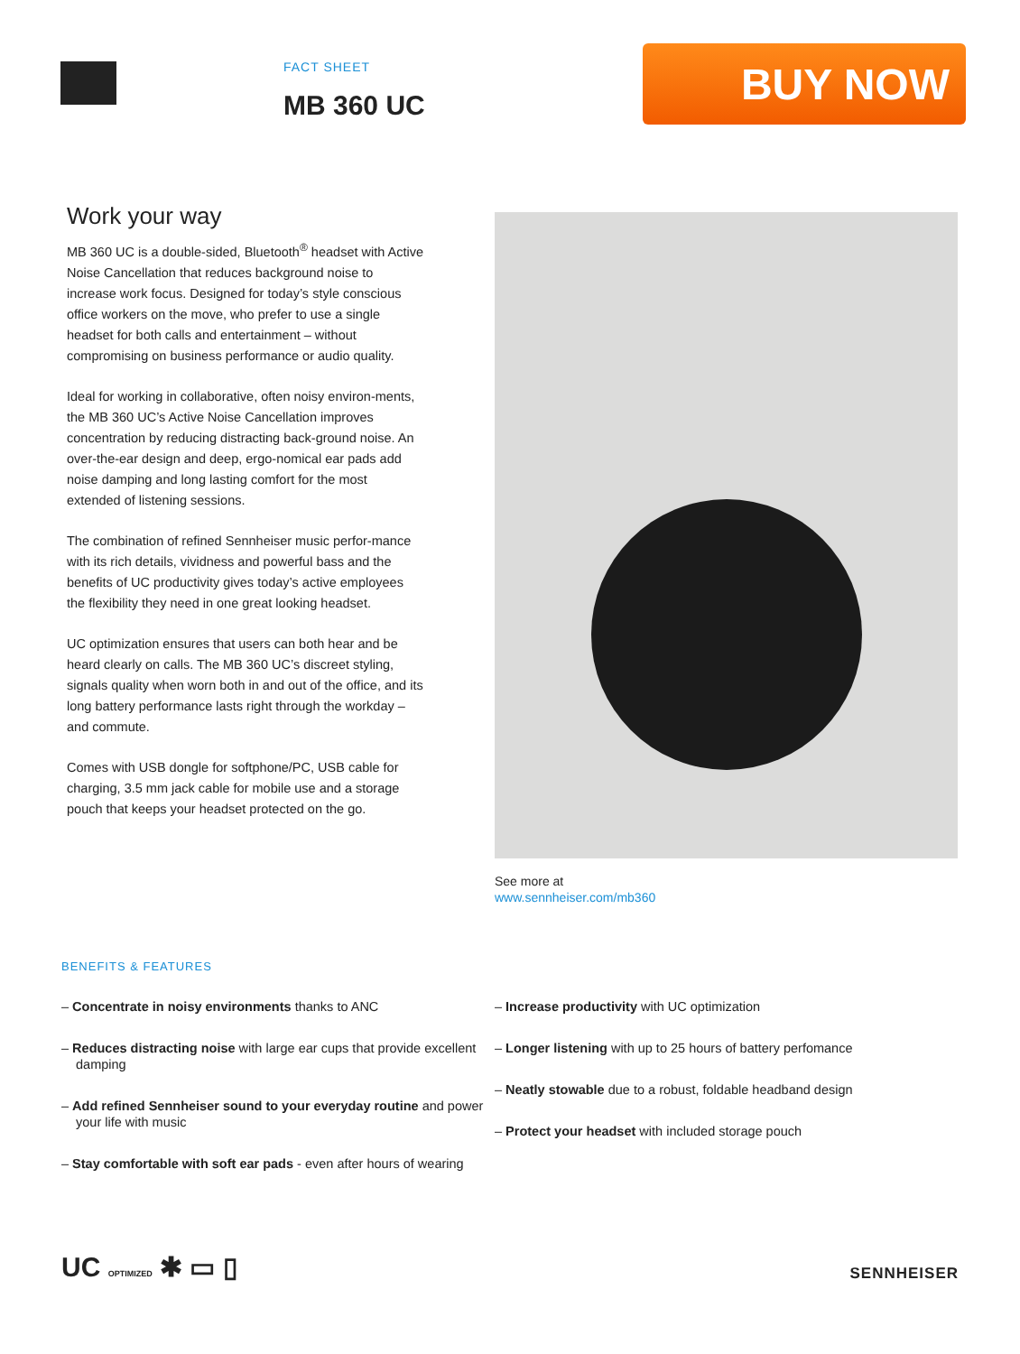FACT SHEET
MB 360 UC
BUY NOW
Work your way
MB 360 UC is a double-sided, Bluetooth<sup>®</sup> headset with Active Noise Cancellation that reduces background noise to increase work focus. Designed for today’s style conscious office workers on the move, who prefer to use a single headset for both calls and entertainment – without compromising on business performance or audio quality.
Ideal for working in collaborative, often noisy environ-ments, the MB 360 UC’s Active Noise Cancellation improves concentration by reducing distracting back-ground noise. An over-the-ear design and deep, ergo-nomical ear pads add noise damping and long lasting comfort for the most extended of listening sessions.
The combination of refined Sennheiser music perfor-mance with its rich details, vividness and powerful bass and the benefits of UC productivity gives today’s active employees the flexibility they need in one great looking headset.
UC optimization ensures that users can both hear and be heard clearly on calls. The MB 360 UC’s discreet styling, signals quality when worn both in and out of the office, and its long battery performance lasts right through the workday – and commute.
Comes with USB dongle for softphone/PC, USB cable for charging, 3.5 mm jack cable for mobile use and a storage pouch that keeps your headset protected on the go.
See more at
www.sennheiser.com/mb360
BENEFITS & FEATURES
– Concentrate in noisy environments thanks to ANC
– Reduces distracting noise with large ear cups that provide excellent damping
– Add refined Sennheiser sound to your everyday routine and power your life with music
– Stay comfortable with soft ear pads - even after hours of wearing
– Increase productivity with UC optimization
– Longer listening with up to 25 hours of battery perfomance
– Neatly stowable due to a robust, foldable headband design
– Protect your headset with included storage pouch
UC OPTIMIZED ✱ ▭ ▯
SENNHEISER